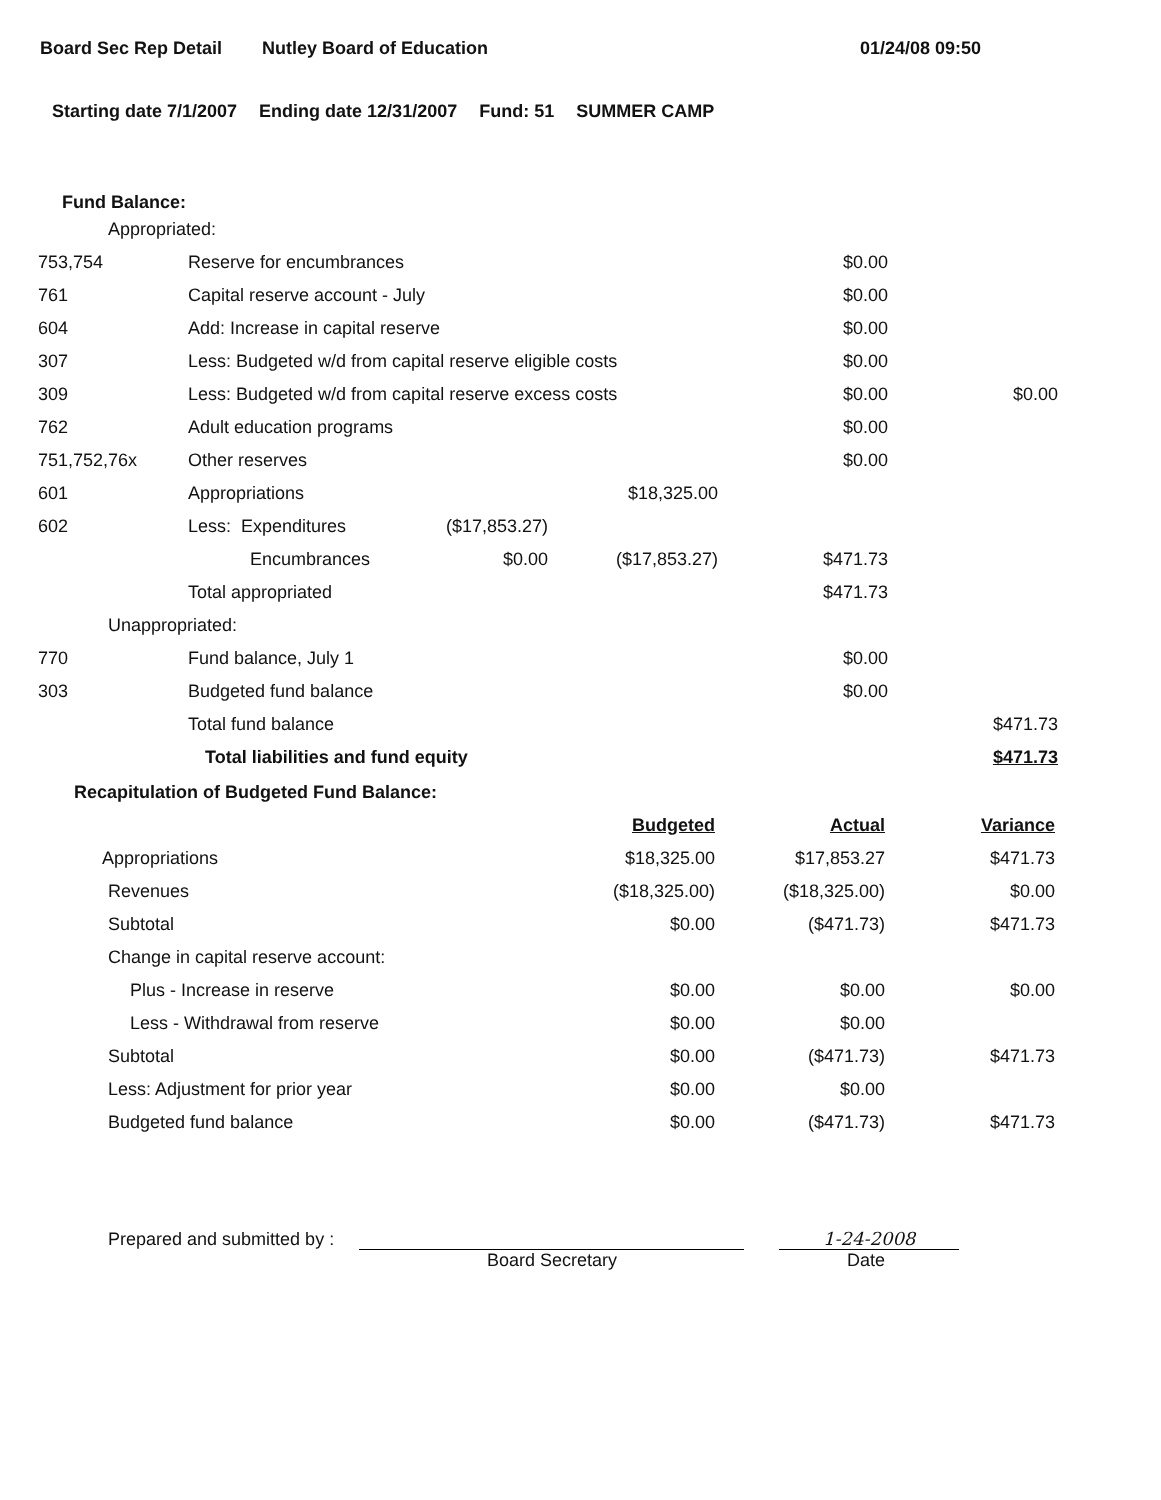Board Sec Rep Detail Nutley Board of Education 01/24/08 09:50
Starting date 7/1/2007 Ending date 12/31/2007 Fund: 51 SUMMER CAMP
Fund Balance:
| Appropriated: | | | | | |
| 753,754 | Reserve for encumbrances | | | $0.00 | |
| 761 | Capital reserve account - July | | | $0.00 | |
| 604 | Add: Increase in capital reserve | | | $0.00 | |
| 307 | Less: Budgeted w/d from capital reserve eligible costs | | | $0.00 | |
| 309 | Less: Budgeted w/d from capital reserve excess costs | | | $0.00 | $0.00 |
| 762 | Adult education programs | | | $0.00 | |
| 751,752,76x | Other reserves | | | $0.00 | |
| 601 | Appropriations | | $18,325.00 | | |
| 602 | Less: Expenditures | ($17,853.27) | | | |
| | Encumbrances | $0.00 | ($17,853.27) | $471.73 | |
| | Total appropriated | | | $471.73 | |
| Unappropriated: | | | | | |
| 770 | Fund balance, July 1 | | | $0.00 | |
| 303 | Budgeted fund balance | | | $0.00 | |
| | Total fund balance | | | | $471.73 |
| | Total liabilities and fund equity | | | | $471.73 |
Recapitulation of Budgeted Fund Balance:
| | Budgeted | Actual | Variance |
| Appropriations | $18,325.00 | $17,853.27 | $471.73 |
| Revenues | ($18,325.00) | ($18,325.00) | $0.00 |
| Subtotal | $0.00 | ($471.73) | $471.73 |
| Change in capital reserve account: | | | |
| Plus - Increase in reserve | $0.00 | $0.00 | $0.00 |
| Less - Withdrawal from reserve | $0.00 | $0.00 | |
| Subtotal | $0.00 | ($471.73) | $471.73 |
| Less: Adjustment for prior year | $0.00 | $0.00 | |
| Budgeted fund balance | $0.00 | ($471.73) | $471.73 |
Prepared and submitted by :
1-24-2008
Board Secretary Date